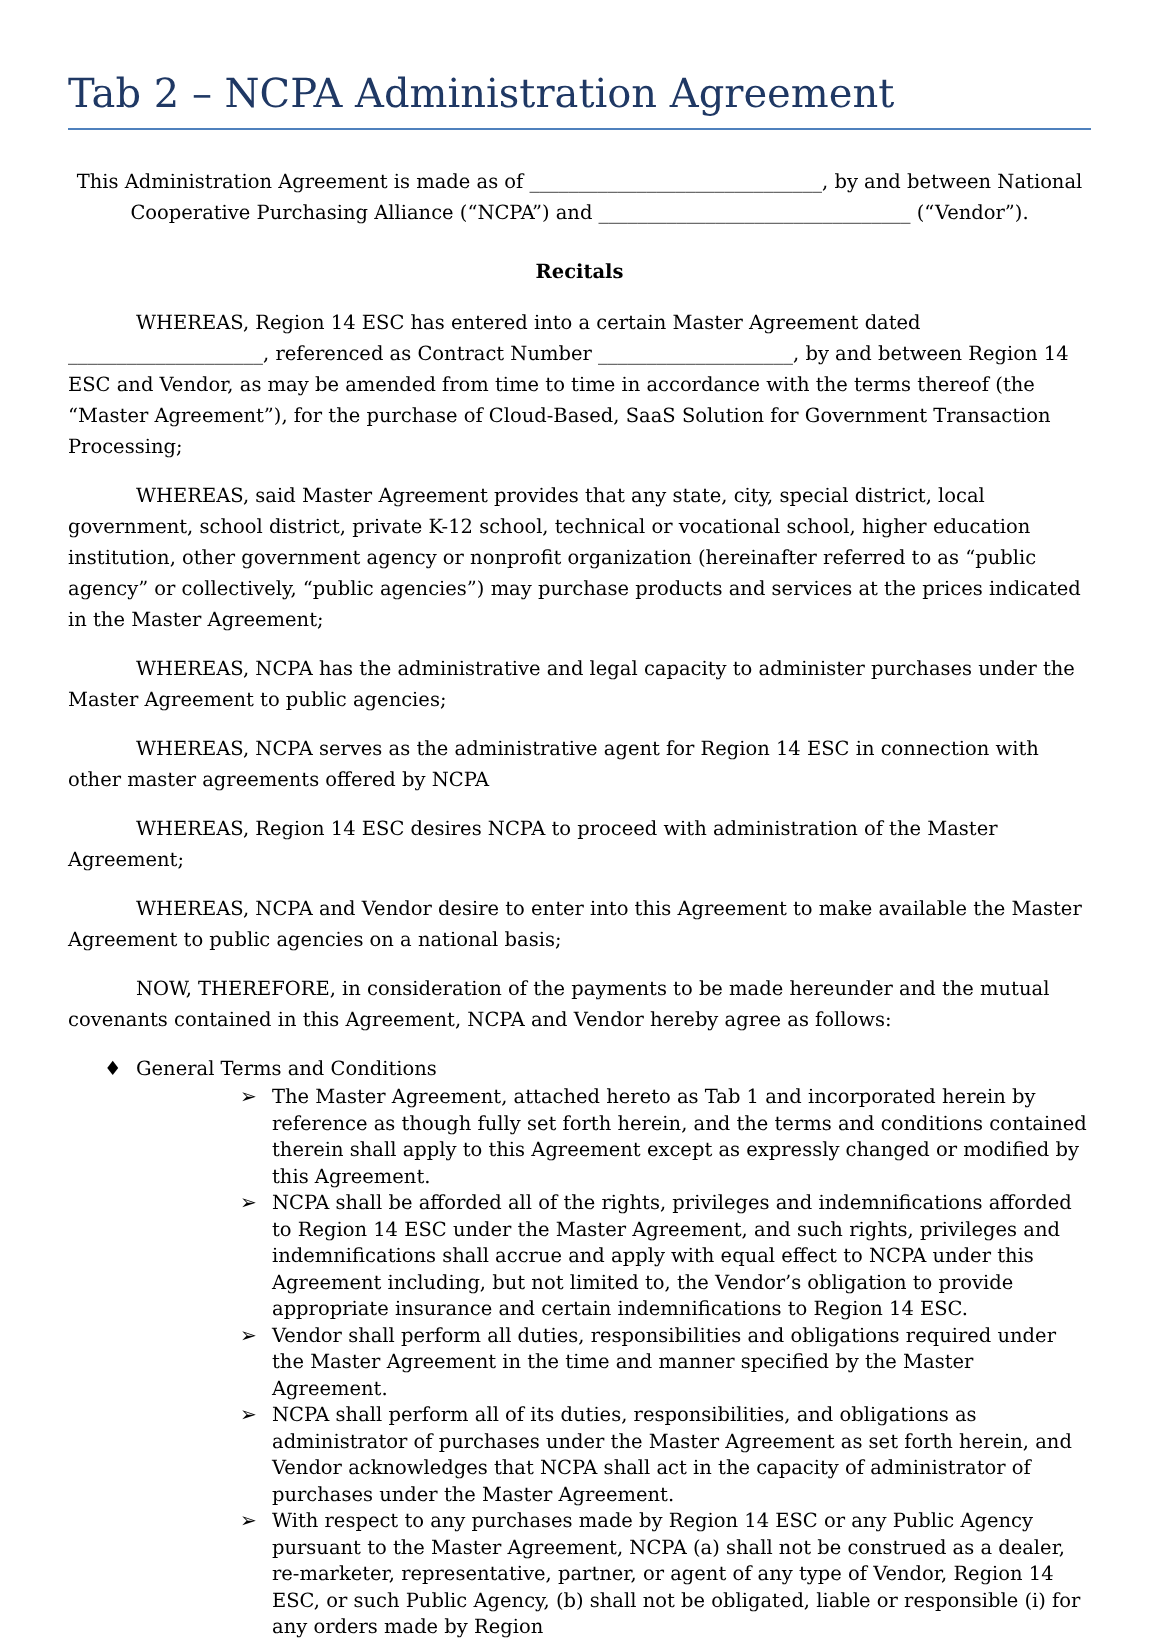Tab 2 – NCPA Administration Agreement
This Administration Agreement is made as of ______________________________, by and between National Cooperative Purchasing Alliance (“NCPA”) and ________________________________ (“Vendor”).
Recitals
WHEREAS, Region 14 ESC has entered into a certain Master Agreement dated ____________________, referenced as Contract Number ____________________, by and between Region 14 ESC and Vendor, as may be amended from time to time in accordance with the terms thereof (the “Master Agreement”), for the purchase of Cloud-Based, SaaS Solution for Government Transaction Processing;
WHEREAS, said Master Agreement provides that any state, city, special district, local government, school district, private K-12 school, technical or vocational school, higher education institution, other government agency or nonprofit organization (hereinafter referred to as “public agency” or collectively, “public agencies”) may purchase products and services at the prices indicated in the Master Agreement;
WHEREAS, NCPA has the administrative and legal capacity to administer purchases under the Master Agreement to public agencies;
WHEREAS, NCPA serves as the administrative agent for Region 14 ESC in connection with other master agreements offered by NCPA
WHEREAS, Region 14 ESC desires NCPA to proceed with administration of the Master Agreement;
WHEREAS, NCPA and Vendor desire to enter into this Agreement to make available the Master Agreement to public agencies on a national basis;
NOW, THEREFORE, in consideration of the payments to be made hereunder and the mutual covenants contained in this Agreement, NCPA and Vendor hereby agree as follows:
♦ General Terms and Conditions
➢ The Master Agreement, attached hereto as Tab 1 and incorporated herein by reference as though fully set forth herein, and the terms and conditions contained therein shall apply to this Agreement except as expressly changed or modified by this Agreement.
➢ NCPA shall be afforded all of the rights, privileges and indemnifications afforded to Region 14 ESC under the Master Agreement, and such rights, privileges and indemnifications shall accrue and apply with equal effect to NCPA under this Agreement including, but not limited to, the Vendor’s obligation to provide appropriate insurance and certain indemnifications to Region 14 ESC.
➢ Vendor shall perform all duties, responsibilities and obligations required under the Master Agreement in the time and manner specified by the Master Agreement.
➢ NCPA shall perform all of its duties, responsibilities, and obligations as administrator of purchases under the Master Agreement as set forth herein, and Vendor acknowledges that NCPA shall act in the capacity of administrator of purchases under the Master Agreement.
➢ With respect to any purchases made by Region 14 ESC or any Public Agency pursuant to the Master Agreement, NCPA (a) shall not be construed as a dealer, re-marketer, representative, partner, or agent of any type of Vendor, Region 14 ESC, or such Public Agency, (b) shall not be obligated, liable or responsible (i) for any orders made by Region